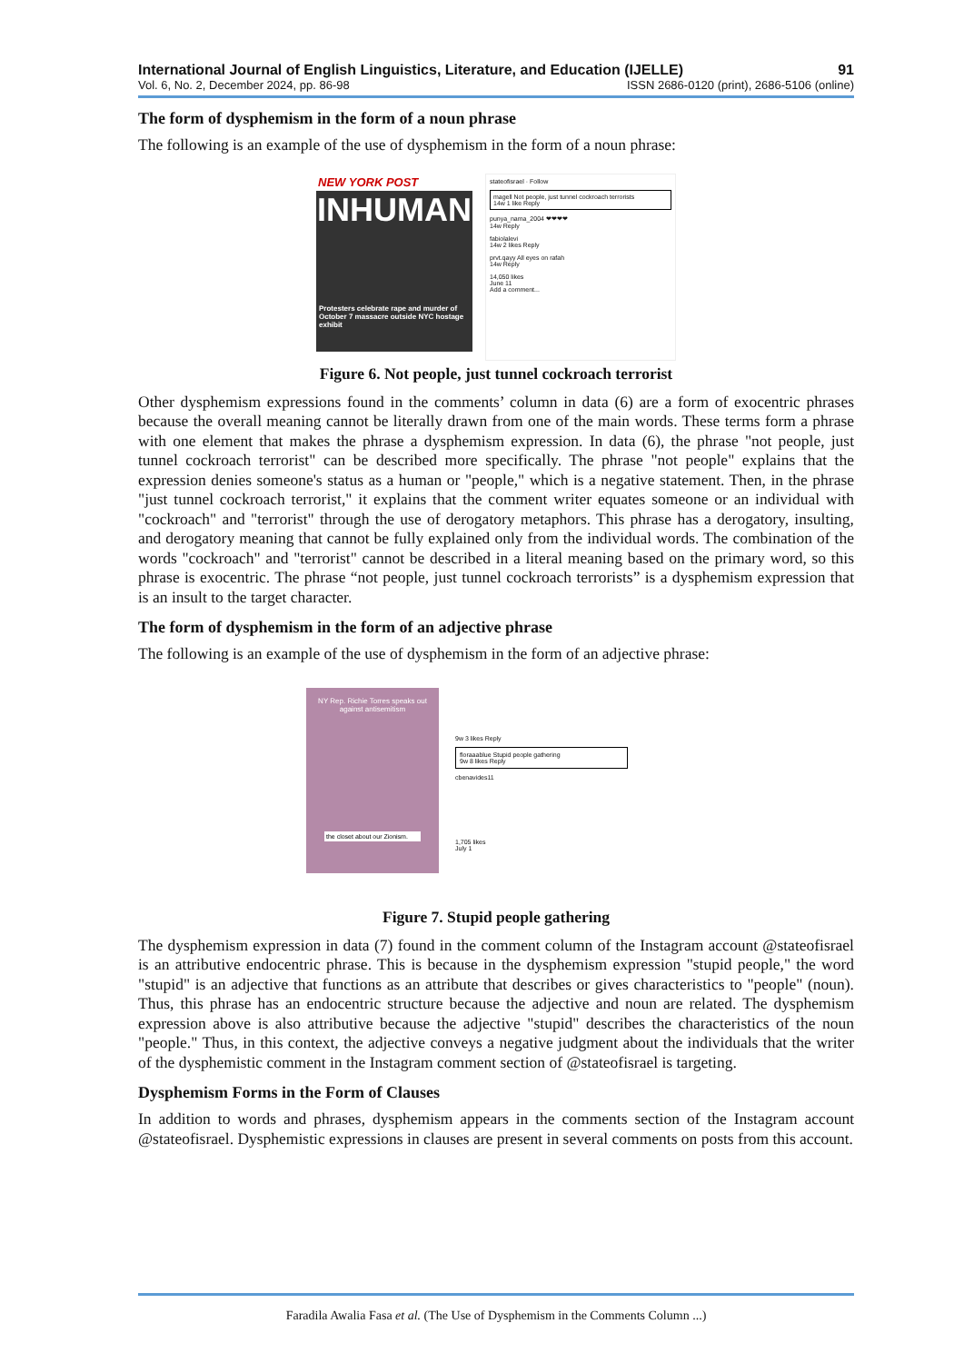International Journal of English Linguistics, Literature, and Education (IJELLE) 91
Vol. 6, No. 2, December 2024, pp. 86-98 ISSN 2686-0120 (print), 2686-5106 (online)
The form of dysphemism in the form of a noun phrase
The following is an example of the use of dysphemism in the form of a noun phrase:
NEW YORK POST
INHUMAN
Protesters celebrate rape and murder of October 7 massacre outside NYC hostage exhibit
stateofisrael · Follow
magell Not people, just tunnel cockroach terrorists
14w 1 like Reply
punya_nama_2004 ❤❤❤❤
14w Reply
fabiolalevi
14w 2 likes Reply
prvt.qayy All eyes on rafah
14w Reply
14,050 likes
June 11
Add a comment...
Figure 6. Not people, just tunnel cockroach terrorist
Other dysphemism expressions found in the comments’ column in data (6) are a form of exocentric phrases because the overall meaning cannot be literally drawn from one of the main words. These terms form a phrase with one element that makes the phrase a dysphemism expression. In data (6), the phrase "not people, just tunnel cockroach terrorist" can be described more specifically. The phrase "not people" explains that the expression denies someone's status as a human or "people," which is a negative statement. Then, in the phrase "just tunnel cockroach terrorist," it explains that the comment writer equates someone or an individual with "cockroach" and "terrorist" through the use of derogatory metaphors. This phrase has a derogatory, insulting, and derogatory meaning that cannot be fully explained only from the individual words. The combination of the words "cockroach" and "terrorist" cannot be described in a literal meaning based on the primary word, so this phrase is exocentric. The phrase “not people, just tunnel cockroach terrorists” is a dysphemism expression that is an insult to the target character.
The form of dysphemism in the form of an adjective phrase
The following is an example of the use of dysphemism in the form of an adjective phrase:
NY Rep. Richie Torres speaks out against antisemitism
the closet about our Zionism.
9w 3 likes Reply
floraaablue Stupid people gathering
9w 8 likes Reply
cbenavides11
1,705 likes
July 1
Figure 7. Stupid people gathering
The dysphemism expression in data (7) found in the comment column of the Instagram account @stateofisrael is an attributive endocentric phrase. This is because in the dysphemism expression "stupid people," the word "stupid" is an adjective that functions as an attribute that describes or gives characteristics to "people" (noun). Thus, this phrase has an endocentric structure because the adjective and noun are related. The dysphemism expression above is also attributive because the adjective "stupid" describes the characteristics of the noun "people." Thus, in this context, the adjective conveys a negative judgment about the individuals that the writer of the dysphemistic comment in the Instagram comment section of @stateofisrael is targeting.
Dysphemism Forms in the Form of Clauses
In addition to words and phrases, dysphemism appears in the comments section of the Instagram account @stateofisrael. Dysphemistic expressions in clauses are present in several comments on posts from this account.
Faradila Awalia Fasa et al. (The Use of Dysphemism in the Comments Column ...)